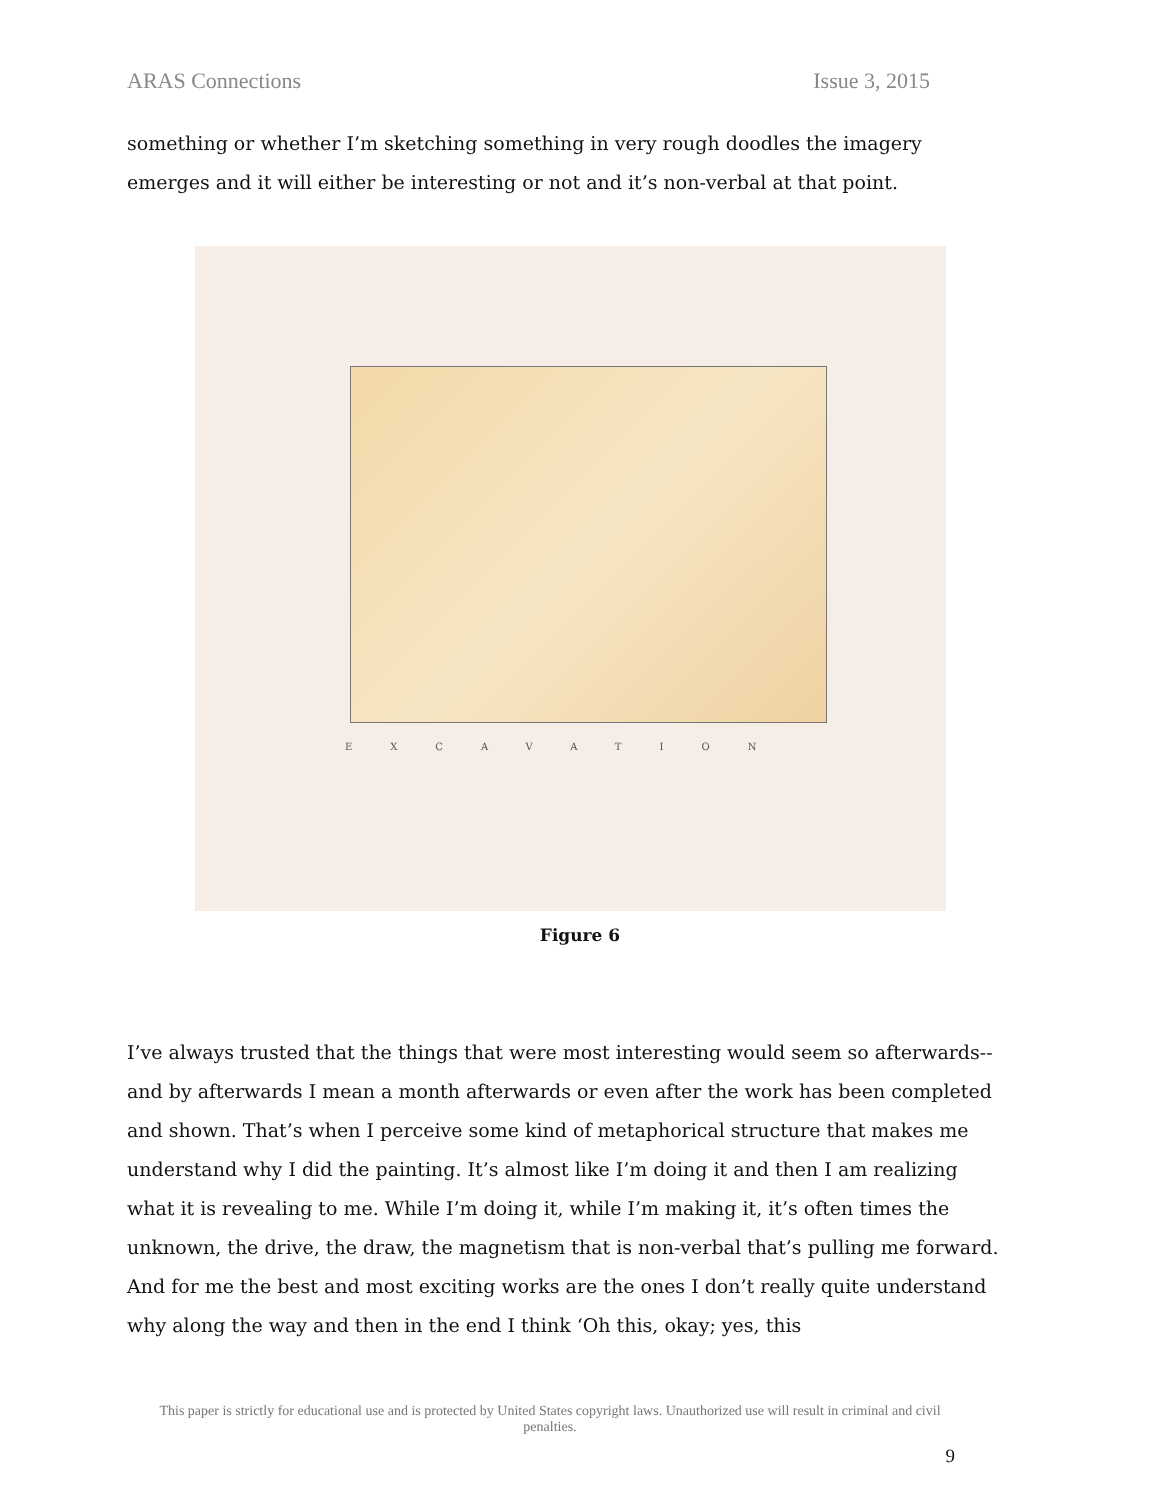ARAS Connections Issue 3, 2015
something or whether I’m sketching something in very rough doodles the imagery emerges and it will either be interesting or not and it’s non-verbal at that point.
EXCAVATION
Figure 6
I’ve always trusted that the things that were most interesting would seem so afterwards-- and by afterwards I mean a month afterwards or even after the work has been completed and shown. That’s when I perceive some kind of metaphorical structure that makes me understand why I did the painting. It’s almost like I’m doing it and then I am realizing what it is revealing to me. While I’m doing it, while I’m making it, it’s often times the unknown, the drive, the draw, the magnetism that is non-verbal that’s pulling me forward. And for me the best and most exciting works are the ones I don’t really quite understand why along the way and then in the end I think ‘Oh this, okay; yes, this
This paper is strictly for educational use and is protected by United States copyright laws. Unauthorized use will result in criminal and civil penalties.
9